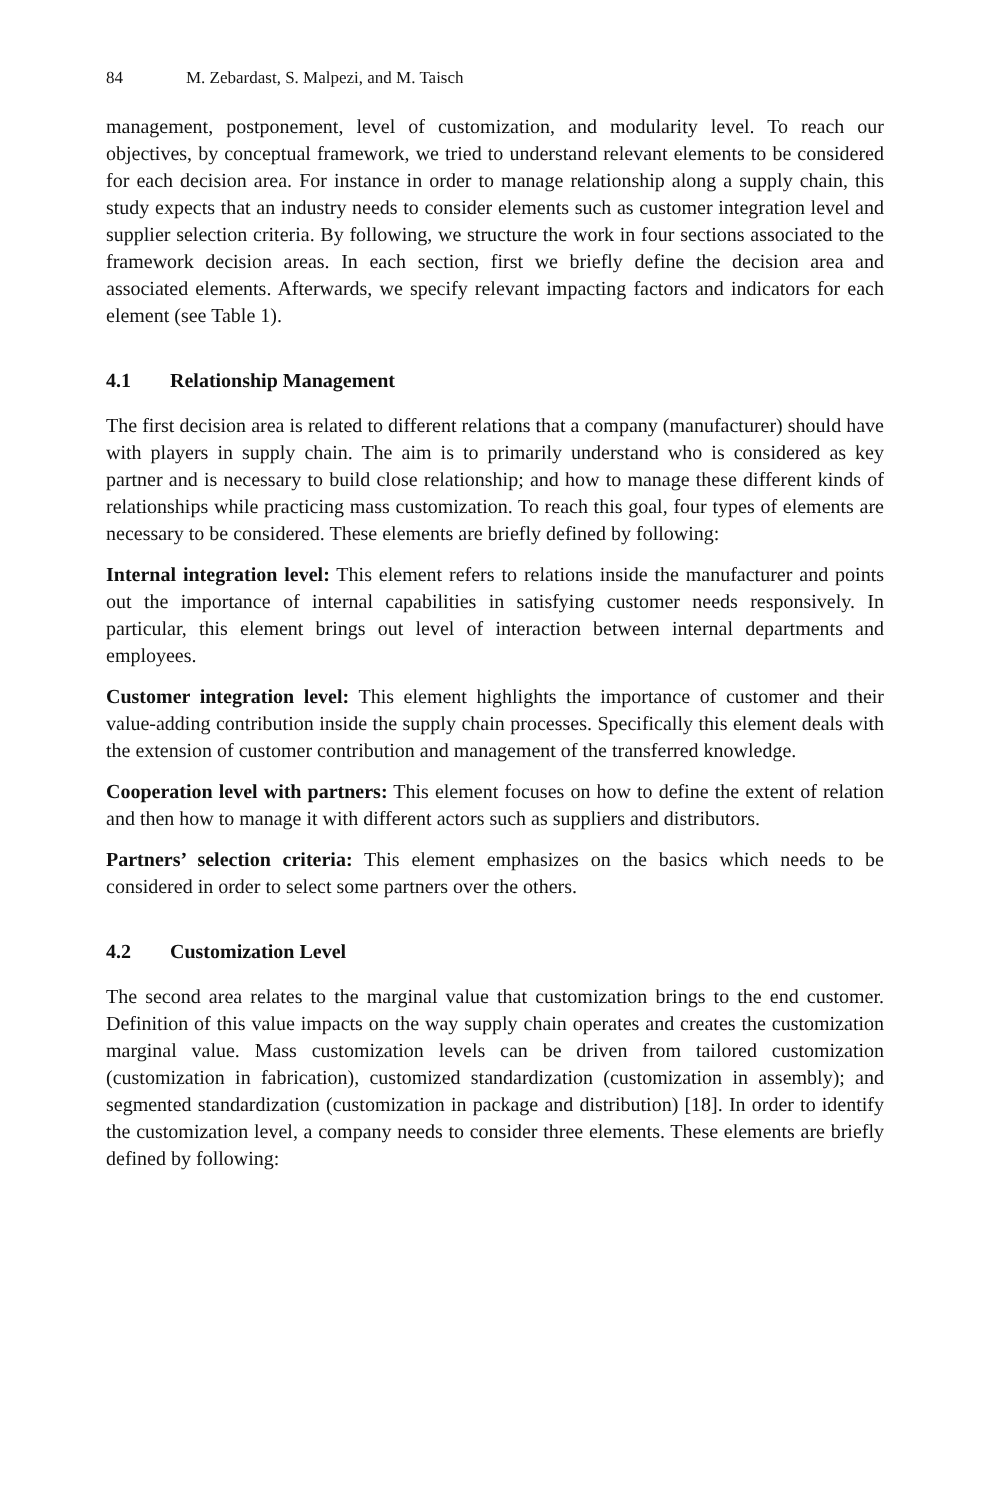84 M. Zebardast, S. Malpezi, and M. Taisch
management, postponement, level of customization, and modularity level. To reach our objectives, by conceptual framework, we tried to understand relevant elements to be considered for each decision area. For instance in order to manage relationship along a supply chain, this study expects that an industry needs to consider elements such as customer integration level and supplier selection criteria. By following, we structure the work in four sections associated to the framework decision areas. In each section, first we briefly define the decision area and associated elements. Afterwards, we specify relevant impacting factors and indicators for each element (see Table 1).
4.1 Relationship Management
The first decision area is related to different relations that a company (manufacturer) should have with players in supply chain. The aim is to primarily understand who is considered as key partner and is necessary to build close relationship; and how to manage these different kinds of relationships while practicing mass customization. To reach this goal, four types of elements are necessary to be considered. These elements are briefly defined by following:
Internal integration level: This element refers to relations inside the manufacturer and points out the importance of internal capabilities in satisfying customer needs responsively. In particular, this element brings out level of interaction between internal departments and employees.
Customer integration level: This element highlights the importance of customer and their value-adding contribution inside the supply chain processes. Specifically this element deals with the extension of customer contribution and management of the transferred knowledge.
Cooperation level with partners: This element focuses on how to define the extent of relation and then how to manage it with different actors such as suppliers and distributors.
Partners’ selection criteria: This element emphasizes on the basics which needs to be considered in order to select some partners over the others.
4.2 Customization Level
The second area relates to the marginal value that customization brings to the end customer. Definition of this value impacts on the way supply chain operates and creates the customization marginal value. Mass customization levels can be driven from tailored customization (customization in fabrication), customized standardization (customization in assembly); and segmented standardization (customization in package and distribution) [18]. In order to identify the customization level, a company needs to consider three elements. These elements are briefly defined by following: